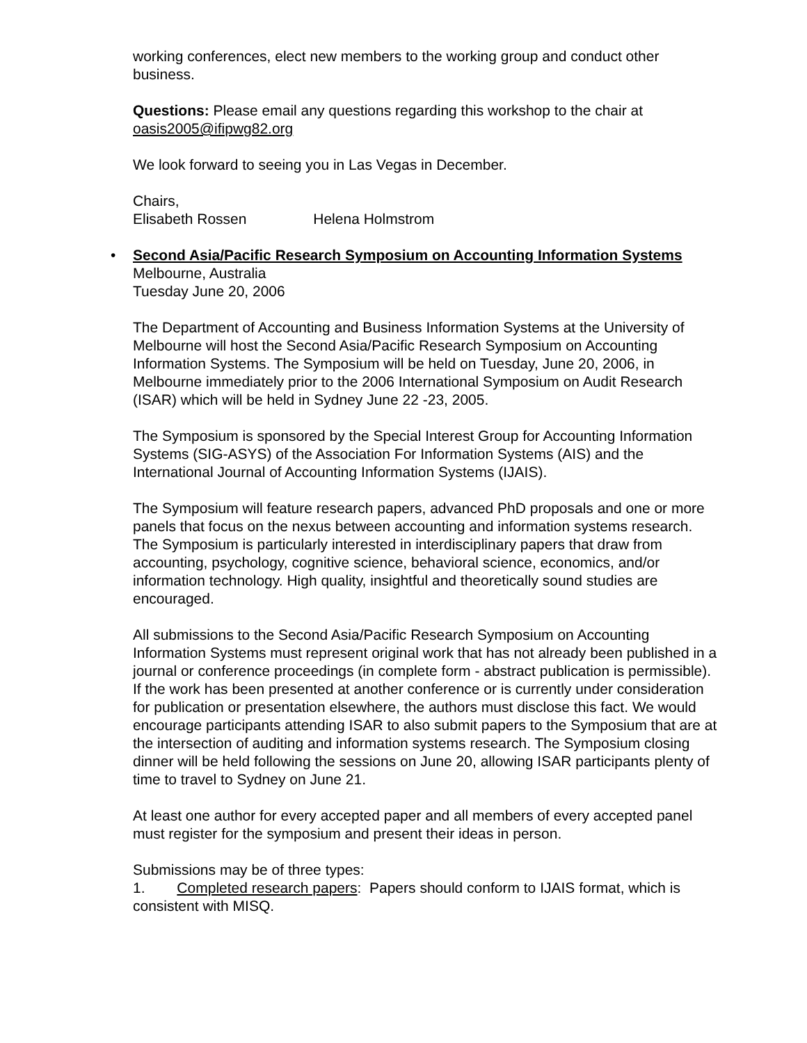working conferences, elect new members to the working group and conduct other business.
Questions: Please email any questions regarding this workshop to the chair at oasis2005@ifipwg82.org
We look forward to seeing you in Las Vegas in December.
Chairs,
Elisabeth Rossen Helena Holmstrom
• Second Asia/Pacific Research Symposium on Accounting Information Systems
Melbourne, Australia
Tuesday June 20, 2006
The Department of Accounting and Business Information Systems at the University of Melbourne will host the Second Asia/Pacific Research Symposium on Accounting Information Systems. The Symposium will be held on Tuesday, June 20, 2006, in Melbourne immediately prior to the 2006 International Symposium on Audit Research (ISAR) which will be held in Sydney June 22 -23, 2005.
The Symposium is sponsored by the Special Interest Group for Accounting Information Systems (SIG-ASYS) of the Association For Information Systems (AIS) and the International Journal of Accounting Information Systems (IJAIS).
The Symposium will feature research papers, advanced PhD proposals and one or more panels that focus on the nexus between accounting and information systems research. The Symposium is particularly interested in interdisciplinary papers that draw from accounting, psychology, cognitive science, behavioral science, economics, and/or information technology. High quality, insightful and theoretically sound studies are encouraged.
All submissions to the Second Asia/Pacific Research Symposium on Accounting Information Systems must represent original work that has not already been published in a journal or conference proceedings (in complete form - abstract publication is permissible). If the work has been presented at another conference or is currently under consideration for publication or presentation elsewhere, the authors must disclose this fact. We would encourage participants attending ISAR to also submit papers to the Symposium that are at the intersection of auditing and information systems research. The Symposium closing dinner will be held following the sessions on June 20, allowing ISAR participants plenty of time to travel to Sydney on June 21.
At least one author for every accepted paper and all members of every accepted panel must register for the symposium and present their ideas in person.
Submissions may be of three types:
1. Completed research papers: Papers should conform to IJAIS format, which is consistent with MISQ.